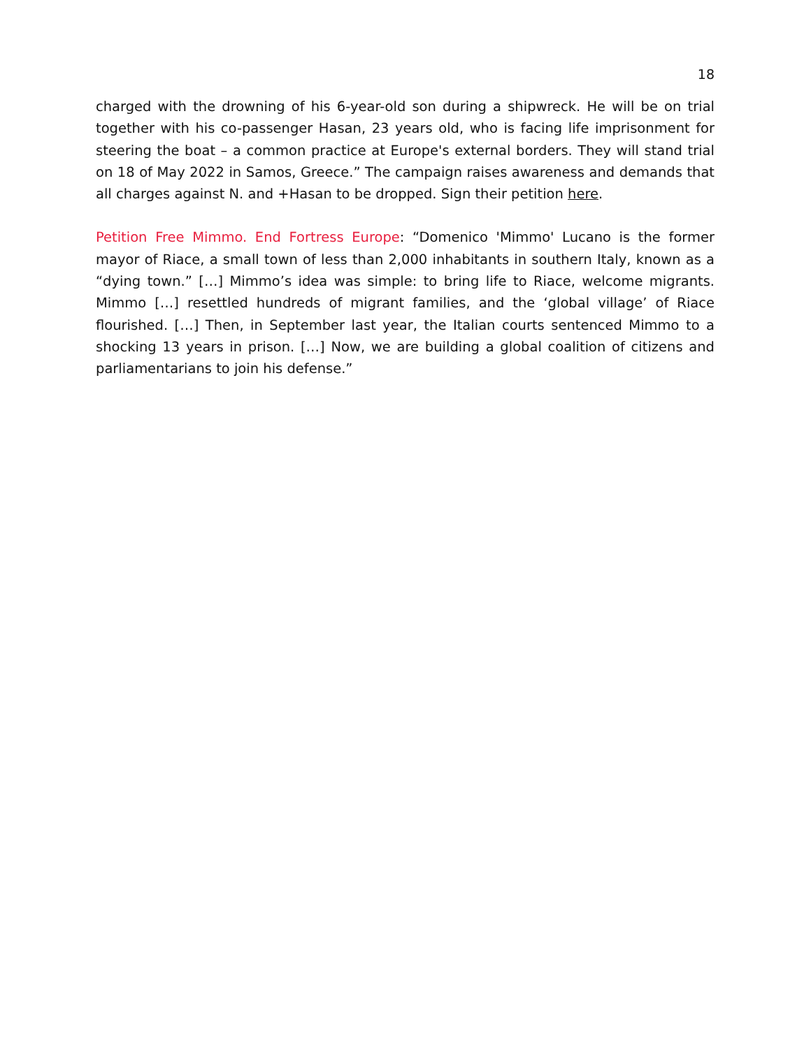18
charged with the drowning of his 6-year-old son during a shipwreck. He will be on trial together with his co-passenger Hasan, 23 years old, who is facing life imprisonment for steering the boat – a common practice at Europe's external borders. They will stand trial on 18 of May 2022 in Samos, Greece.” The campaign raises awareness and demands that all charges against N. and +Hasan to be dropped. Sign their petition here.
Petition Free Mimmo. End Fortress Europe: “Domenico 'Mimmo' Lucano is the former mayor of Riace, a small town of less than 2,000 inhabitants in southern Italy, known as a “dying town.” […] Mimmo’s idea was simple: to bring life to Riace, welcome migrants. Mimmo […] resettled hundreds of migrant families, and the ‘global village’ of Riace flourished. […] Then, in September last year, the Italian courts sentenced Mimmo to a shocking 13 years in prison. […] Now, we are building a global coalition of citizens and parliamentarians to join his defense.”